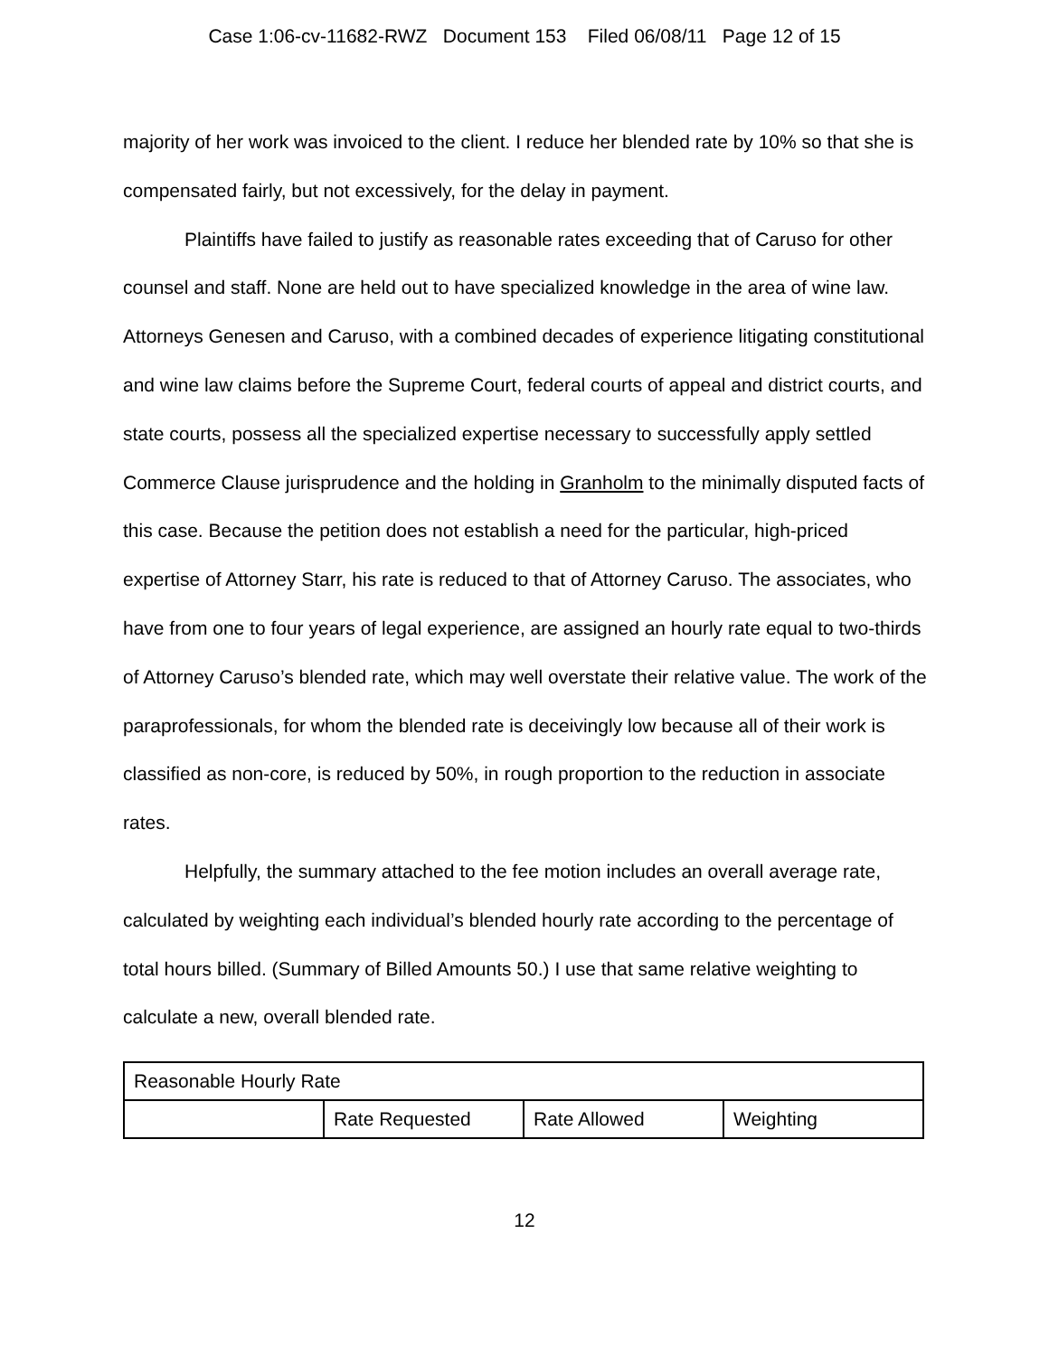Case 1:06-cv-11682-RWZ Document 153 Filed 06/08/11 Page 12 of 15
majority of her work was invoiced to the client. I reduce her blended rate by 10% so that she is compensated fairly, but not excessively, for the delay in payment.
Plaintiffs have failed to justify as reasonable rates exceeding that of Caruso for other counsel and staff. None are held out to have specialized knowledge in the area of wine law. Attorneys Genesen and Caruso, with a combined decades of experience litigating constitutional and wine law claims before the Supreme Court, federal courts of appeal and district courts, and state courts, possess all the specialized expertise necessary to successfully apply settled Commerce Clause jurisprudence and the holding in Granholm to the minimally disputed facts of this case. Because the petition does not establish a need for the particular, high-priced expertise of Attorney Starr, his rate is reduced to that of Attorney Caruso. The associates, who have from one to four years of legal experience, are assigned an hourly rate equal to two-thirds of Attorney Caruso’s blended rate, which may well overstate their relative value. The work of the paraprofessionals, for whom the blended rate is deceivingly low because all of their work is classified as non-core, is reduced by 50%, in rough proportion to the reduction in associate rates.
Helpfully, the summary attached to the fee motion includes an overall average rate, calculated by weighting each individual’s blended hourly rate according to the percentage of total hours billed. (Summary of Billed Amounts 50.) I use that same relative weighting to calculate a new, overall blended rate.
| Reasonable Hourly Rate | | | |
| | Rate Requested | Rate Allowed | Weighting |
12